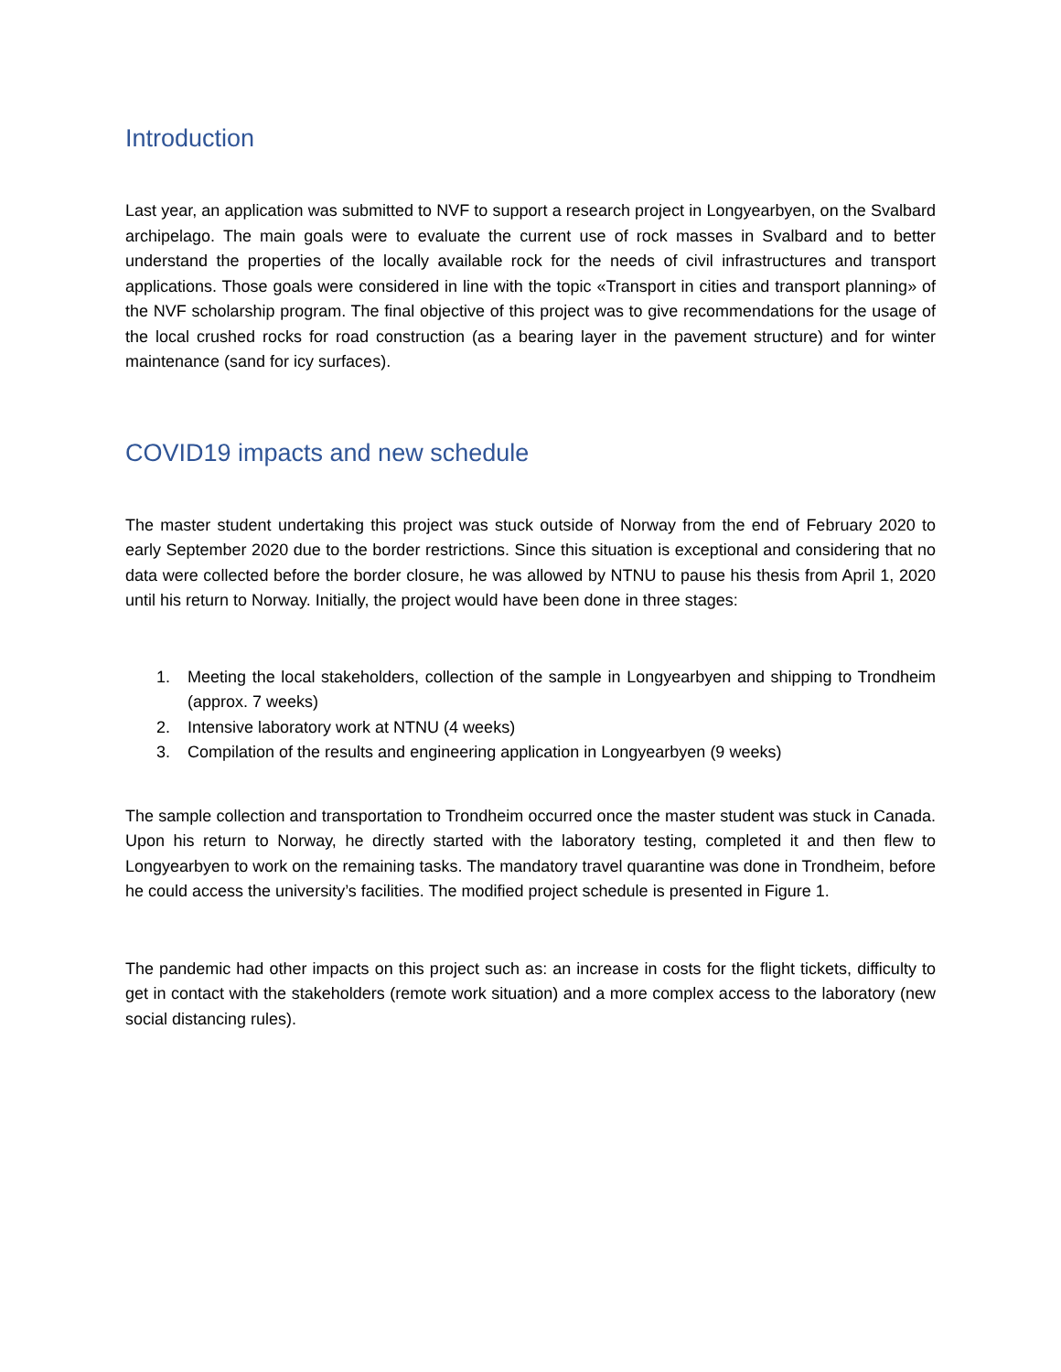Introduction
Last year, an application was submitted to NVF to support a research project in Longyearbyen, on the Svalbard archipelago. The main goals were to evaluate the current use of rock masses in Svalbard and to better understand the properties of the locally available rock for the needs of civil infrastructures and transport applications. Those goals were considered in line with the topic «Transport in cities and transport planning» of the NVF scholarship program. The final objective of this project was to give recommendations for the usage of the local crushed rocks for road construction (as a bearing layer in the pavement structure) and for winter maintenance (sand for icy surfaces).
COVID19 impacts and new schedule
The master student undertaking this project was stuck outside of Norway from the end of February 2020 to early September 2020 due to the border restrictions. Since this situation is exceptional and considering that no data were collected before the border closure, he was allowed by NTNU to pause his thesis from April 1, 2020 until his return to Norway. Initially, the project would have been done in three stages:
1. Meeting the local stakeholders, collection of the sample in Longyearbyen and shipping to Trondheim (approx. 7 weeks)
2. Intensive laboratory work at NTNU (4 weeks)
3. Compilation of the results and engineering application in Longyearbyen (9 weeks)
The sample collection and transportation to Trondheim occurred once the master student was stuck in Canada. Upon his return to Norway, he directly started with the laboratory testing, completed it and then flew to Longyearbyen to work on the remaining tasks. The mandatory travel quarantine was done in Trondheim, before he could access the university’s facilities. The modified project schedule is presented in Figure 1.
The pandemic had other impacts on this project such as: an increase in costs for the flight tickets, difficulty to get in contact with the stakeholders (remote work situation) and a more complex access to the laboratory (new social distancing rules).